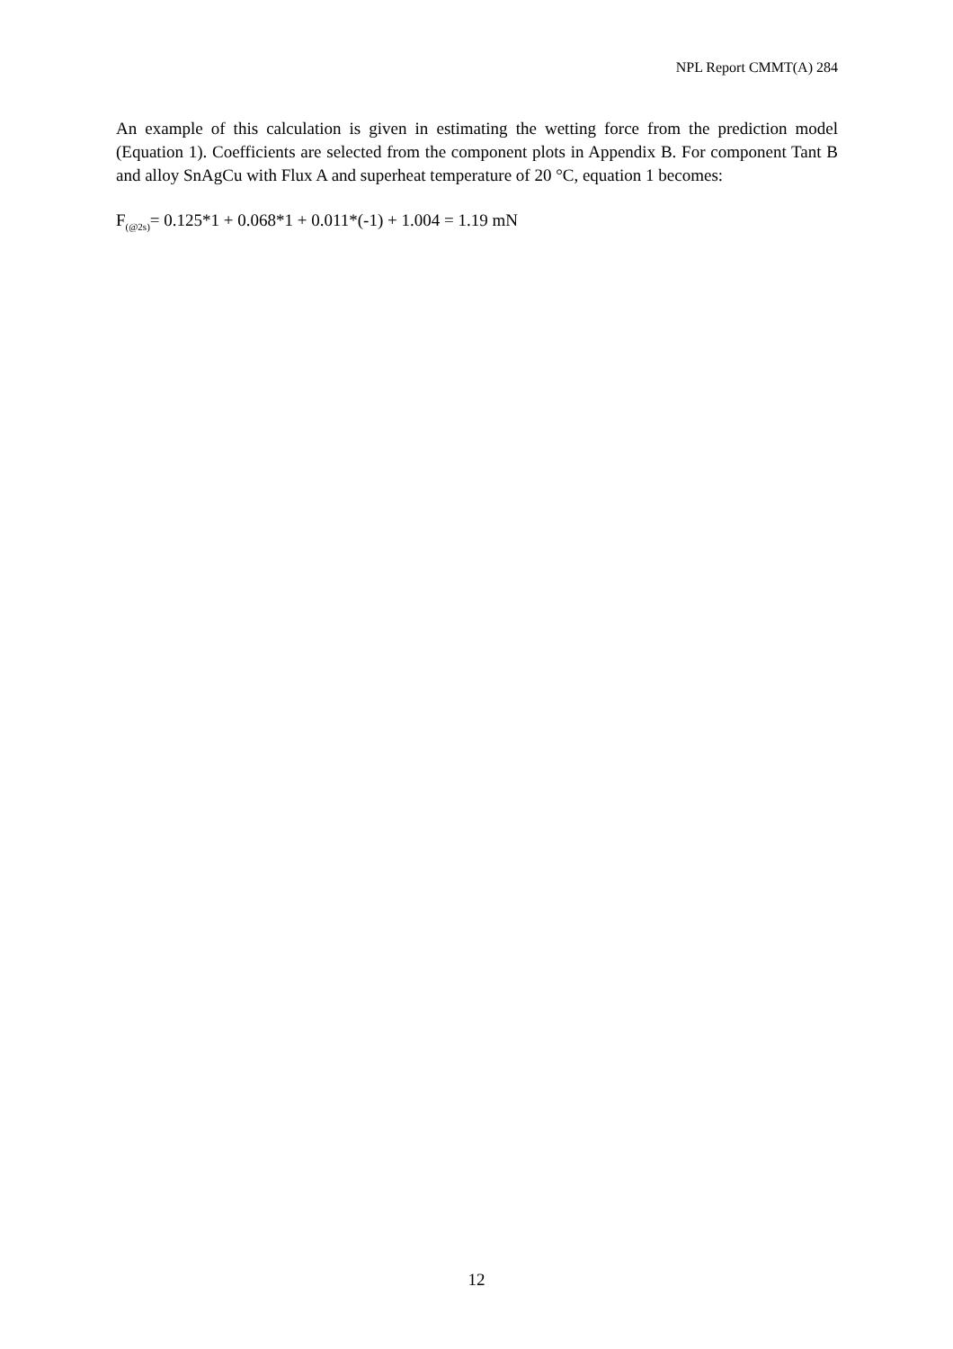NPL Report CMMT(A) 284
An example of this calculation is given in estimating the wetting force from the prediction model (Equation 1). Coefficients are selected from the component plots in Appendix B. For component Tant B and alloy SnAgCu with Flux A and superheat temperature of 20 °C, equation 1 becomes:
F<sub>(@2s)</sub>= 0.125*1 + 0.068*1 + 0.011*(-1) + 1.004 = 1.19 mN
12